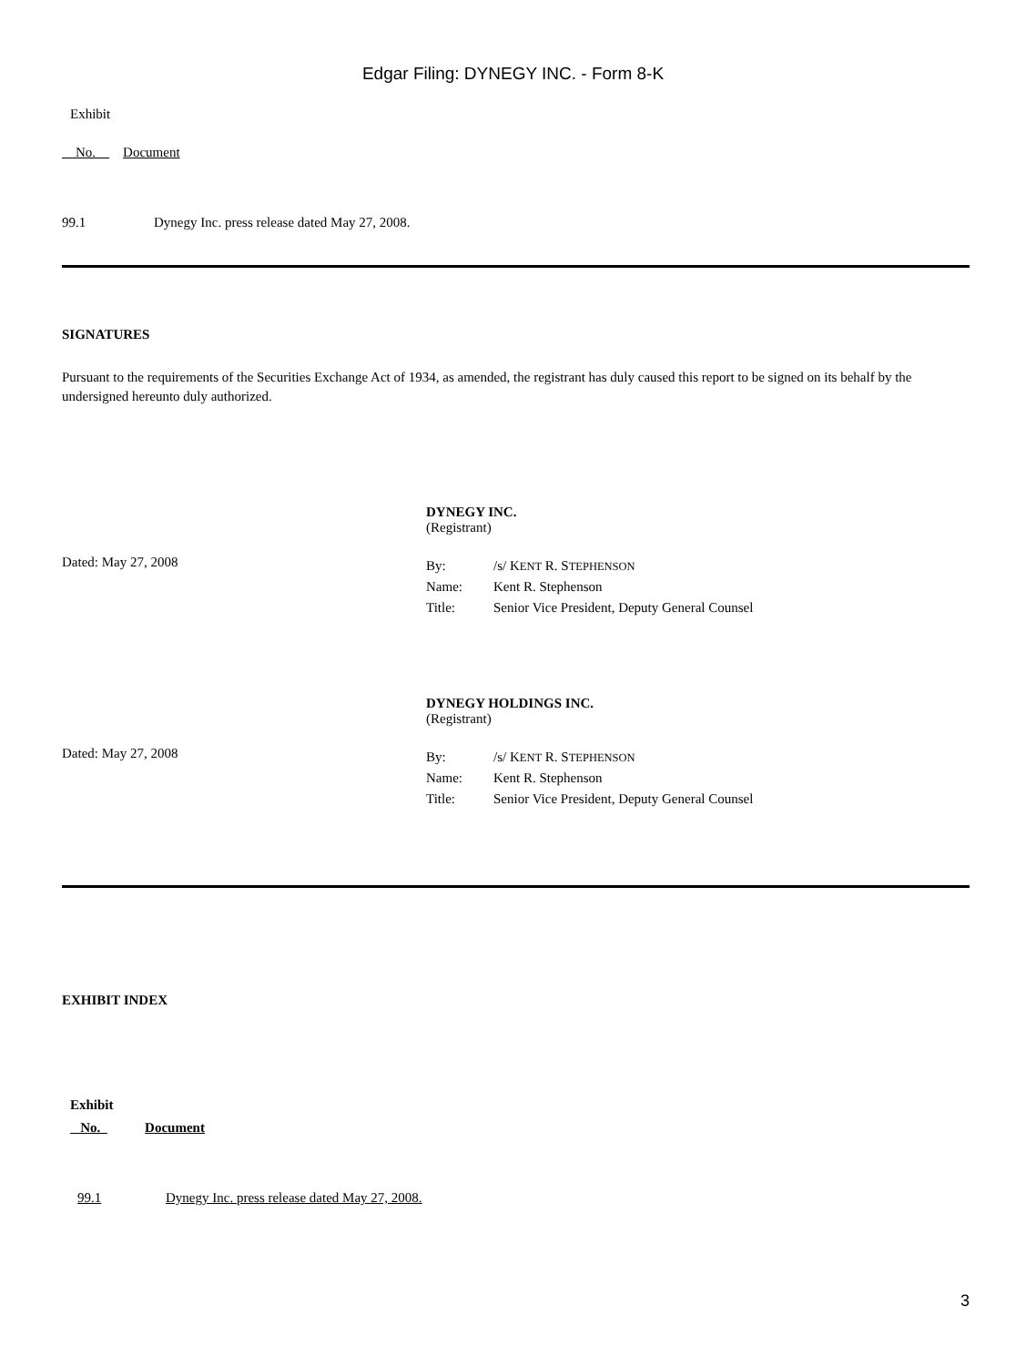Edgar Filing: DYNEGY INC. - Form 8-K
Exhibit
No. Document
| 99.1 | Dynegy Inc. press release dated May 27, 2008. |
SIGNATURES
Pursuant to the requirements of the Securities Exchange Act of 1934, as amended, the registrant has duly caused this report to be signed on its behalf by the undersigned hereunto duly authorized.
| | DYNEGY INC. (Registrant) | |
| Dated: May 27, 2008 | By: | /s/ K ENT R. S TEPHENSON |
| | Name: | Kent R. Stephenson |
| | Title: | Senior Vice President, Deputy General Counsel |
| | DYNEGY HOLDINGS INC. (Registrant) | |
| Dated: May 27, 2008 | By: | /s/ K ENT R. S TEPHENSON |
| | Name: | Kent R. Stephenson |
| | Title: | Senior Vice President, Deputy General Counsel |
EXHIBIT INDEX
Exhibit
No. Document
| 99.1 | Dynegy Inc. press release dated May 27, 2008. |
3